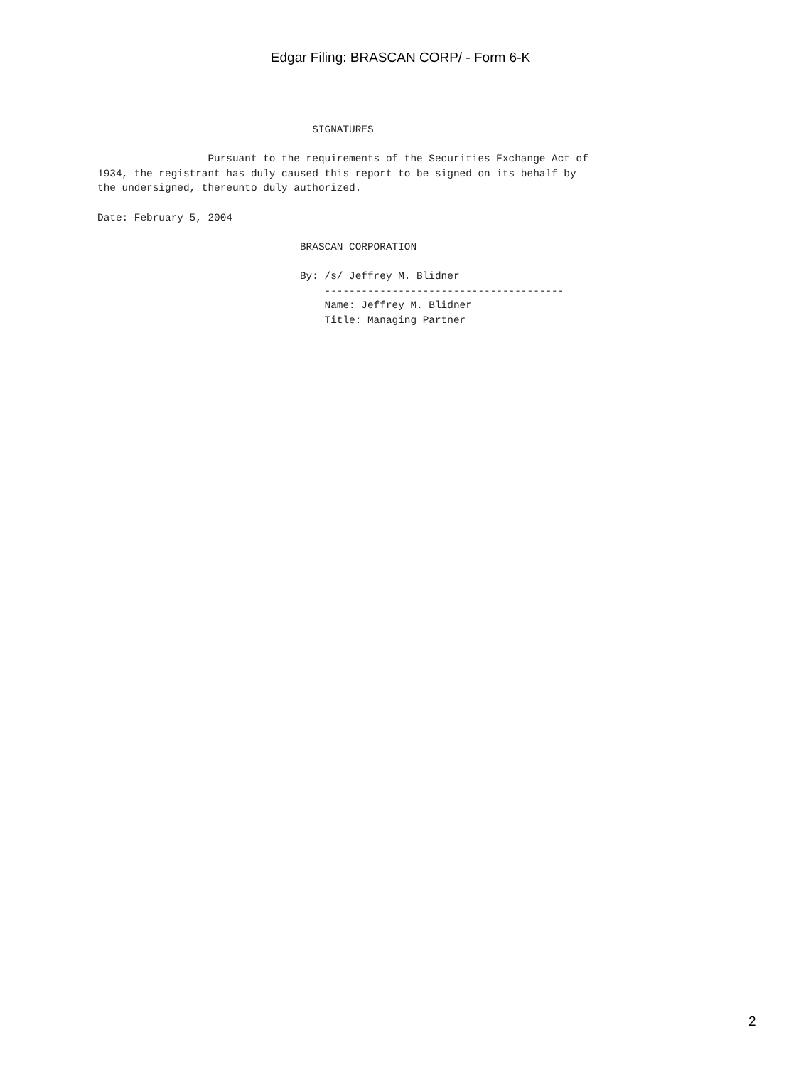Edgar Filing: BRASCAN CORP/ - Form 6-K
                                   SIGNATURES

                  Pursuant to the requirements of the Securities Exchange Act of
1934, the registrant has duly caused this report to be signed on its behalf by
the undersigned, thereunto duly authorized.

Date: February 5, 2004

                                 BRASCAN CORPORATION

                                 By: /s/ Jeffrey M. Blidner
                                     ---------------------------------------
                                     Name: Jeffrey M. Blidner
                                     Title: Managing Partner
2